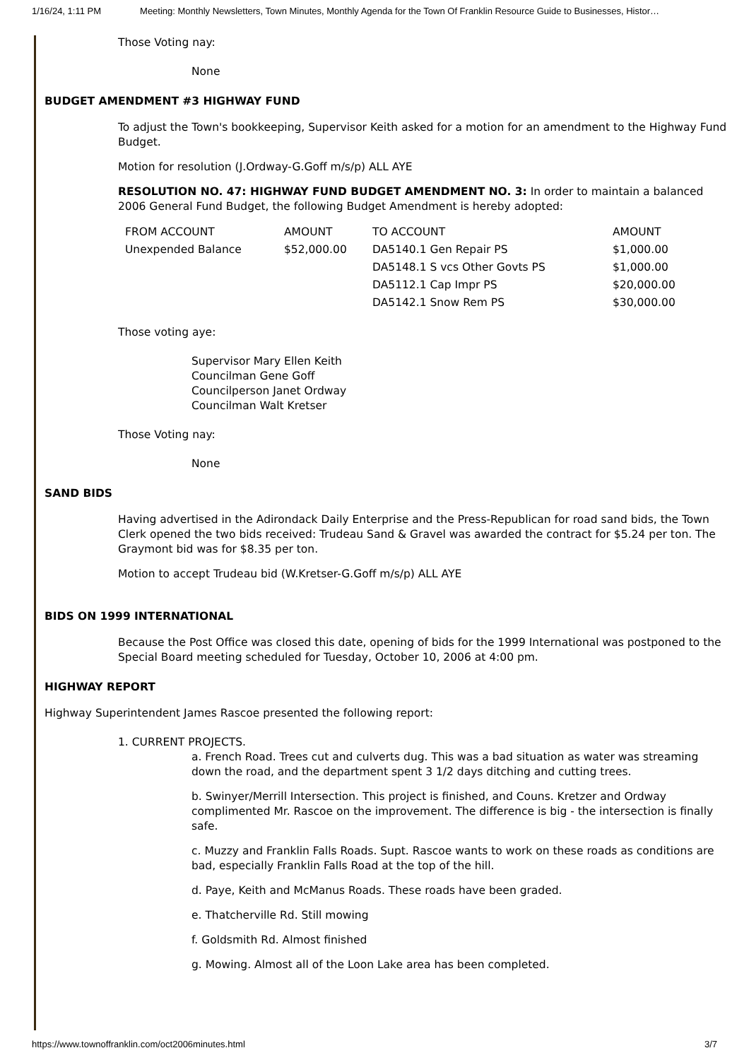1/16/24, 1:11 PM Meeting: Monthly Newsletters, Town Minutes, Monthly Agenda for the Town Of Franklin Resource Guide to Businesses, Histor…
Those Voting nay:
None
BUDGET AMENDMENT #3 HIGHWAY FUND
To adjust the Town's bookkeeping, Supervisor Keith asked for a motion for an amendment to the Highway Fund Budget.
Motion for resolution (J.Ordway-G.Goff m/s/p) ALL AYE
RESOLUTION NO. 47: HIGHWAY FUND BUDGET AMENDMENT NO. 3: In order to maintain a balanced 2006 General Fund Budget, the following Budget Amendment is hereby adopted:
| FROM ACCOUNT | AMOUNT | TO ACCOUNT | AMOUNT |
| Unexpended Balance | $52,000.00 | DA5140.1 Gen Repair PS | $1,000.00 |
| | | DA5148.1 S vcs Other Govts PS | $1,000.00 |
| | | DA5112.1 Cap Impr PS | $20,000.00 |
| | | DA5142.1 Snow Rem PS | $30,000.00 |
Those voting aye:
Supervisor Mary Ellen Keith
Councilman Gene Goff
Councilperson Janet Ordway
Councilman Walt Kretser
Those Voting nay:
None
SAND BIDS
Having advertised in the Adirondack Daily Enterprise and the Press-Republican for road sand bids, the Town Clerk opened the two bids received: Trudeau Sand & Gravel was awarded the contract for $5.24 per ton. The Graymont bid was for $8.35 per ton.
Motion to accept Trudeau bid (W.Kretser-G.Goff m/s/p) ALL AYE
BIDS ON 1999 INTERNATIONAL
Because the Post Office was closed this date, opening of bids for the 1999 International was postponed to the Special Board meeting scheduled for Tuesday, October 10, 2006 at 4:00 pm.
HIGHWAY REPORT
Highway Superintendent James Rascoe presented the following report:
1. CURRENT PROJECTS.
a. French Road. Trees cut and culverts dug. This was a bad situation as water was streaming down the road, and the department spent 3 1/2 days ditching and cutting trees.
b. Swinyer/Merrill Intersection. This project is finished, and Couns. Kretzer and Ordway complimented Mr. Rascoe on the improvement. The difference is big - the intersection is finally safe.
c. Muzzy and Franklin Falls Roads. Supt. Rascoe wants to work on these roads as conditions are bad, especially Franklin Falls Road at the top of the hill.
d. Paye, Keith and McManus Roads. These roads have been graded.
e. Thatcherville Rd. Still mowing
f. Goldsmith Rd. Almost finished
g. Mowing. Almost all of the Loon Lake area has been completed.
https://www.townoffranklin.com/oct2006minutes.html 3/7